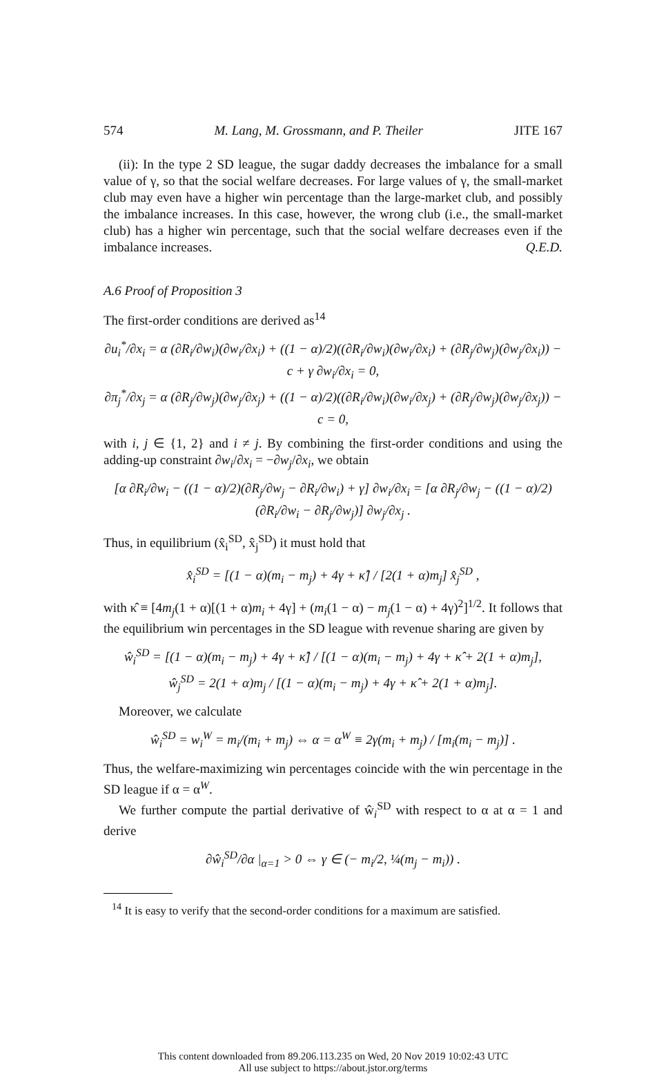574 M. Lang, M. Grossmann, and P. Theiler JITE 167
(ii): In the type 2 SD league, the sugar daddy decreases the imbalance for a small value of γ, so that the social welfare decreases. For large values of γ, the small-market club may even have a higher win percentage than the large-market club, and possibly the imbalance increases. In this case, however, the wrong club (i.e., the small-market club) has a higher win percentage, such that the social welfare decreases even if the imbalance increases. Q.E.D.
A.6 Proof of Proposition 3
The first-order conditions are derived as<sup>14</sup>
∂u<sub>i</sub><sup>*</sup>/∂x<sub>i</sub> = α (∂R<sub>i</sub>/∂w<sub>i</sub>)(∂w<sub>i</sub>/∂x<sub>i</sub>) + ((1 − α)/2)((∂R<sub>i</sub>/∂w<sub>i</sub>)(∂w<sub>i</sub>/∂x<sub>i</sub>) + (∂R<sub>j</sub>/∂w<sub>j</sub>)(∂w<sub>j</sub>/∂x<sub>i</sub>)) − c + γ ∂w<sub>i</sub>/∂x<sub>i</sub> = 0,
∂π<sub>j</sub><sup>*</sup>/∂x<sub>j</sub> = α (∂R<sub>j</sub>/∂w<sub>j</sub>)(∂w<sub>j</sub>/∂x<sub>j</sub>) + ((1 − α)/2)((∂R<sub>i</sub>/∂w<sub>i</sub>)(∂w<sub>i</sub>/∂x<sub>j</sub>) + (∂R<sub>j</sub>/∂w<sub>j</sub>)(∂w<sub>j</sub>/∂x<sub>j</sub>)) − c = 0,
with i, j ∈ {1, 2} and i ≠ j. By combining the first-order conditions and using the adding-up constraint ∂w<sub>i</sub>/∂x<sub>i</sub> = −∂w<sub>j</sub>/∂x<sub>i</sub>, we obtain
[α ∂R<sub>i</sub>/∂w<sub>i</sub> − ((1 − α)/2)(∂R<sub>j</sub>/∂w<sub>j</sub> − ∂R<sub>i</sub>/∂w<sub>i</sub>) + γ] ∂w<sub>i</sub>/∂x<sub>i</sub> = [α ∂R<sub>j</sub>/∂w<sub>j</sub> − ((1 − α)/2)(∂R<sub>i</sub>/∂w<sub>i</sub> − ∂R<sub>j</sub>/∂w<sub>j</sub>)] ∂w<sub>j</sub>/∂x<sub>j</sub> .
Thus, in equilibrium (x̂<sub>i</sub><sup>SD</sup>, x̂<sub>j</sub><sup>SD</sup>) it must hold that
x̂<sub>i</sub><sup>SD</sup> = [(1 − α)(m<sub>i</sub> − m<sub>j</sub>) + 4γ + κ̂] / [2(1 + α)m<sub>j</sub>] x̂<sub>j</sub><sup>SD</sup> ,
with κ̂ ≡ [4m<sub>j</sub>(1 + α)[(1 + α)m<sub>i</sub> + 4γ] + (m<sub>i</sub>(1 − α) − m<sub>j</sub>(1 − α) + 4γ)<sup>2</sup>]<sup>1/2</sup>. It follows that the equilibrium win percentages in the SD league with revenue sharing are given by
ŵ<sub>i</sub><sup>SD</sup> = [(1 − α)(m<sub>i</sub> − m<sub>j</sub>) + 4γ + κ̂] / [(1 − α)(m<sub>i</sub> − m<sub>j</sub>) + 4γ + κ̂ + 2(1 + α)m<sub>j</sub>],
ŵ<sub>j</sub><sup>SD</sup> = 2(1 + α)m<sub>j</sub> / [(1 − α)(m<sub>i</sub> − m<sub>j</sub>) + 4γ + κ̂ + 2(1 + α)m<sub>j</sub>].
Moreover, we calculate
ŵ<sub>i</sub><sup>SD</sup> = w<sub>i</sub><sup>W</sup> = m<sub>i</sub>/(m<sub>i</sub> + m<sub>j</sub>) ⇔ α = α<sup>W</sup> ≡ 2γ(m<sub>i</sub> + m<sub>j</sub>) / [m<sub>i</sub>(m<sub>i</sub> − m<sub>j</sub>)] .
Thus, the welfare-maximizing win percentages coincide with the win percentage in the SD league if α = α<sup>W</sup>.
We further compute the partial derivative of ŵ<sub>i</sub><sup>SD</sup> with respect to α at α = 1 and derive
∂ŵ<sub>i</sub><sup>SD</sup>/∂α |<sub>α=1</sub> > 0 ⇔ γ ∈ (− m<sub>i</sub>/2, ¼(m<sub>j</sub> − m<sub>i</sub>)) .
<sup>14</sup> It is easy to verify that the second-order conditions for a maximum are satisfied.
This content downloaded from 89.206.113.235 on Wed, 20 Nov 2019 10:02:43 UTC
All use subject to https://about.jstor.org/terms